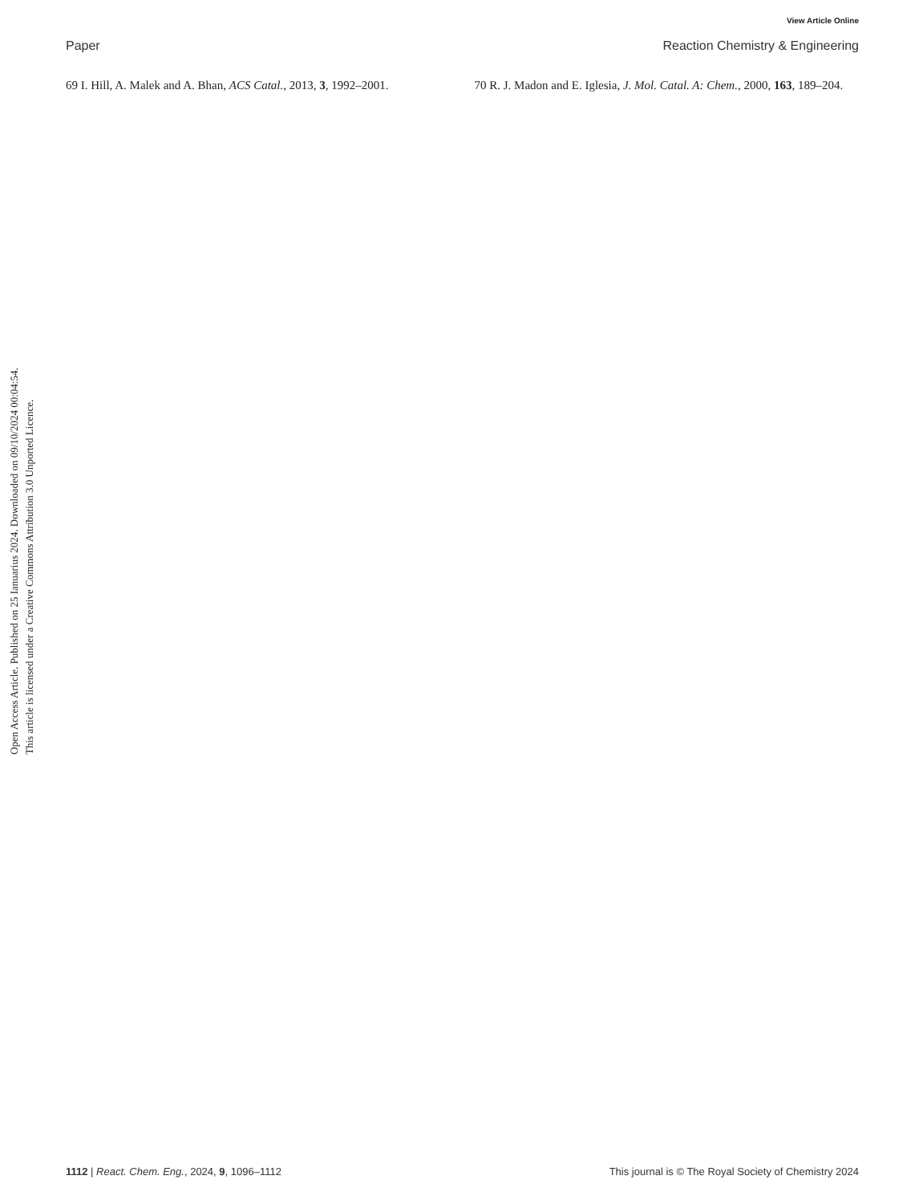View Article Online
Paper Reaction Chemistry & Engineering
69 I. Hill, A. Malek and A. Bhan, ACS Catal., 2013, 3, 1992–2001.
70 R. J. Madon and E. Iglesia, J. Mol. Catal. A: Chem., 2000, 163, 189–204.
Open Access Article. Published on 25 Ianuarius 2024. Downloaded on 09/10/2024 00:04:54.
This article is licensed under a Creative Commons Attribution 3.0 Unported Licence.
1112 | React. Chem. Eng., 2024, 9, 1096–1112 This journal is © The Royal Society of Chemistry 2024